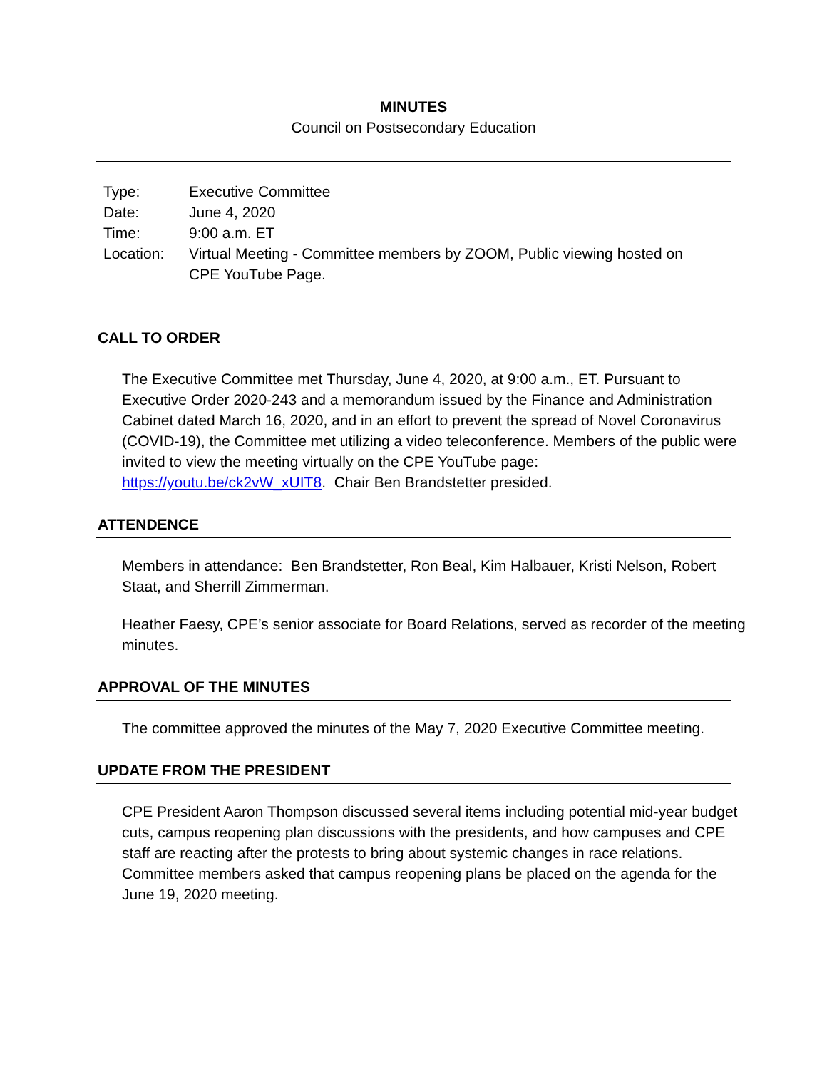MINUTES
Council on Postsecondary Education
| Type: | Executive Committee |
| Date: | June 4, 2020 |
| Time: | 9:00 a.m. ET |
| Location: | Virtual Meeting - Committee members by ZOOM, Public viewing hosted on CPE YouTube Page. |
CALL TO ORDER
The Executive Committee met Thursday, June 4, 2020, at 9:00 a.m., ET. Pursuant to Executive Order 2020-243 and a memorandum issued by the Finance and Administration Cabinet dated March 16, 2020, and in an effort to prevent the spread of Novel Coronavirus (COVID-19), the Committee met utilizing a video teleconference. Members of the public were invited to view the meeting virtually on the CPE YouTube page: https://youtu.be/ck2vW_xUIT8. Chair Ben Brandstetter presided.
ATTENDENCE
Members in attendance: Ben Brandstetter, Ron Beal, Kim Halbauer, Kristi Nelson, Robert Staat, and Sherrill Zimmerman.
Heather Faesy, CPE’s senior associate for Board Relations, served as recorder of the meeting minutes.
APPROVAL OF THE MINUTES
The committee approved the minutes of the May 7, 2020 Executive Committee meeting.
UPDATE FROM THE PRESIDENT
CPE President Aaron Thompson discussed several items including potential mid-year budget cuts, campus reopening plan discussions with the presidents, and how campuses and CPE staff are reacting after the protests to bring about systemic changes in race relations. Committee members asked that campus reopening plans be placed on the agenda for the June 19, 2020 meeting.